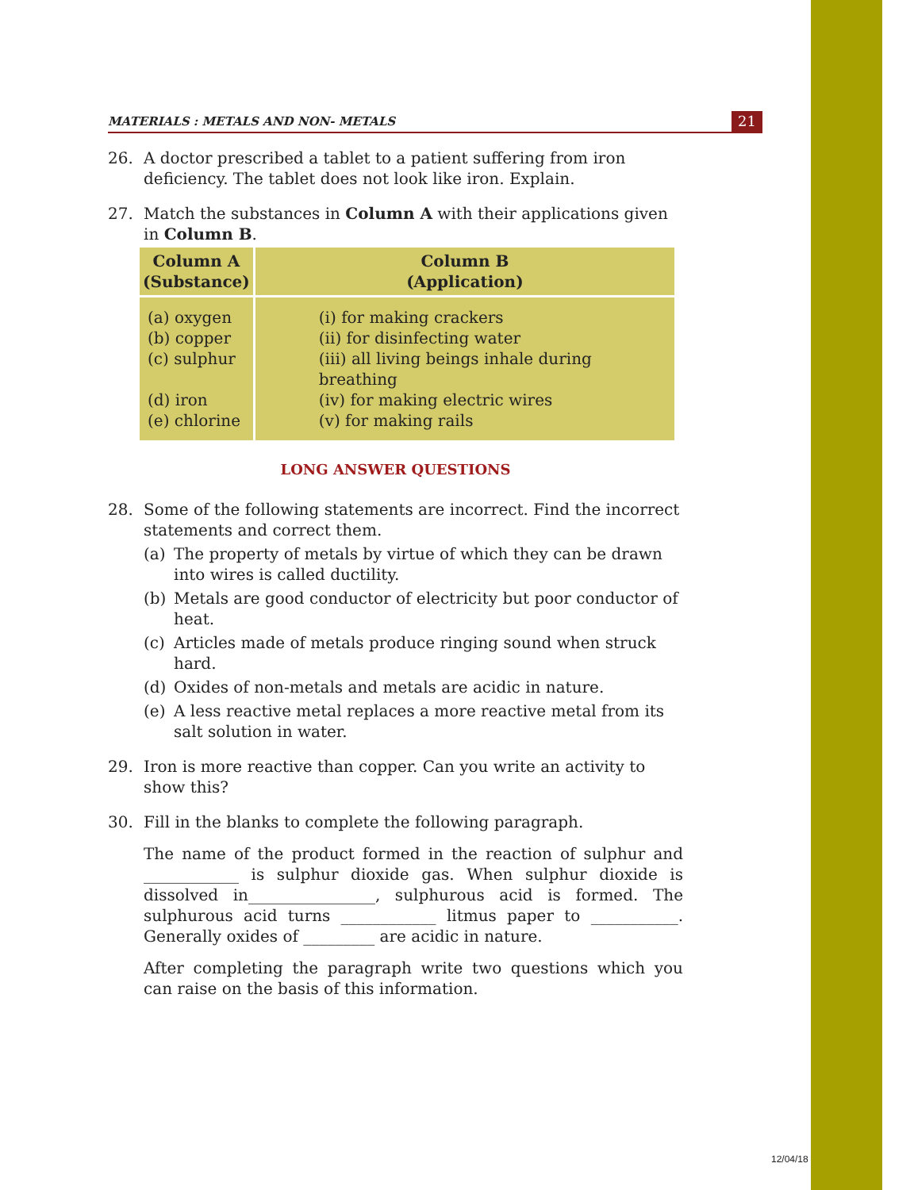MATERIALS : METALS AND NON- METALS
21
26. A doctor prescribed a tablet to a patient suffering from iron deficiency. The tablet does not look like iron. Explain.
27. Match the substances in Column A with their applications given in Column B.
| Column A (Substance) | Column B (Application) |
| --- | --- |
| (a) oxygen (b) copper (c) sulphur (d) iron (e) chlorine | (i) for making crackers (ii) for disinfecting water (iii) all living beings inhale during breathing (iv) for making electric wires (v) for making rails |
LONG ANSWER QUESTIONS
28. Some of the following statements are incorrect. Find the incorrect statements and correct them.
(a) The property of metals by virtue of which they can be drawn into wires is called ductility.
(b) Metals are good conductor of electricity but poor conductor of heat.
(c) Articles made of metals produce ringing sound when struck hard.
(d) Oxides of non-metals and metals are acidic in nature.
(e) A less reactive metal replaces a more reactive metal from its salt solution in water.
29. Iron is more reactive than copper. Can you write an activity to show this?
30. Fill in the blanks to complete the following paragraph.
The name of the product formed in the reaction of sulphur and ____________ is sulphur dioxide gas. When sulphur dioxide is dissolved in________________, sulphurous acid is formed. The sulphurous acid turns ____________ litmus paper to ___________. Generally oxides of _________ are acidic in nature.
After completing the paragraph write two questions which you can raise on the basis of this information.
12/04/18